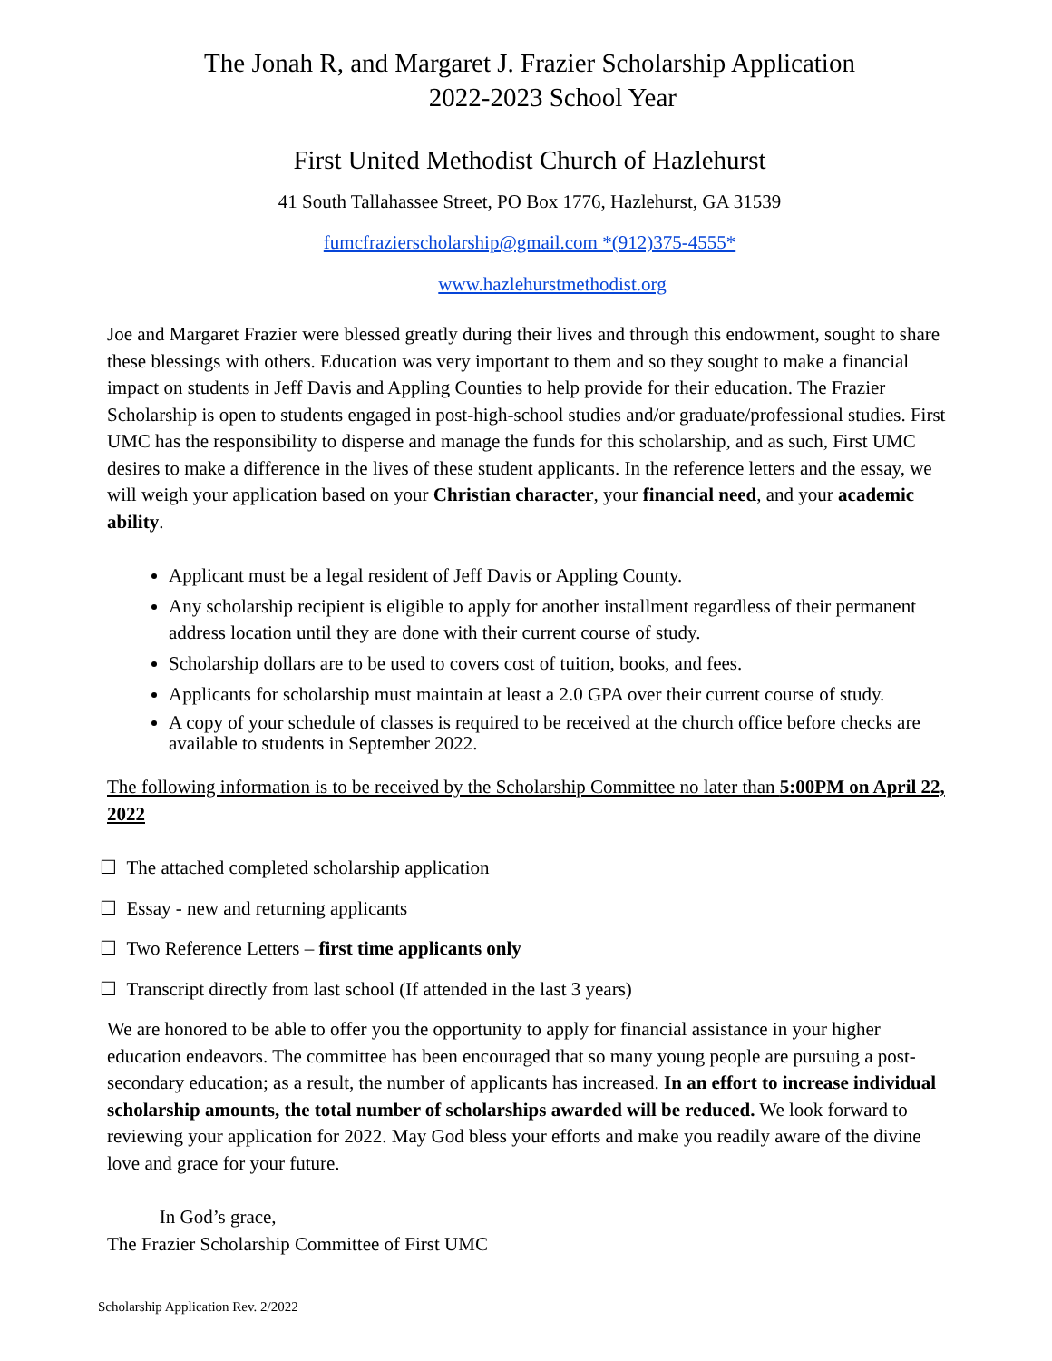The Jonah R, and Margaret J. Frazier Scholarship Application
2022-2023 School Year
First United Methodist Church of Hazlehurst
41 South Tallahassee Street, PO Box 1776, Hazlehurst, GA 31539
fumcfrazierscholarship@gmail.com *(912)375-4555*
www.hazlehurstmethodist.org
Joe and Margaret Frazier were blessed greatly during their lives and through this endowment, sought to share these blessings with others. Education was very important to them and so they sought to make a financial impact on students in Jeff Davis and Appling Counties to help provide for their education. The Frazier Scholarship is open to students engaged in post-high-school studies and/or graduate/professional studies. First UMC has the responsibility to disperse and manage the funds for this scholarship, and as such, First UMC desires to make a difference in the lives of these student applicants. In the reference letters and the essay, we will weigh your application based on your Christian character, your financial need, and your academic ability.
Applicant must be a legal resident of Jeff Davis or Appling County.
Any scholarship recipient is eligible to apply for another installment regardless of their permanent address location until they are done with their current course of study.
Scholarship dollars are to be used to covers cost of tuition, books, and fees.
Applicants for scholarship must maintain at least a 2.0 GPA over their current course of study.
A copy of your schedule of classes is required to be received at the church office before checks are available to students in September 2022.
The following information is to be received by the Scholarship Committee no later than 5:00PM on April 22, 2022
☐ The attached completed scholarship application
☐ Essay - new and returning applicants
☐ Two Reference Letters – first time applicants only
☐ Transcript directly from last school (If attended in the last 3 years)
We are honored to be able to offer you the opportunity to apply for financial assistance in your higher education endeavors. The committee has been encouraged that so many young people are pursuing a post-secondary education; as a result, the number of applicants has increased. In an effort to increase individual scholarship amounts, the total number of scholarships awarded will be reduced. We look forward to reviewing your application for 2022. May God bless your efforts and make you readily aware of the divine love and grace for your future.
In God’s grace,
The Frazier Scholarship Committee of First UMC
Scholarship Application Rev. 2/2022